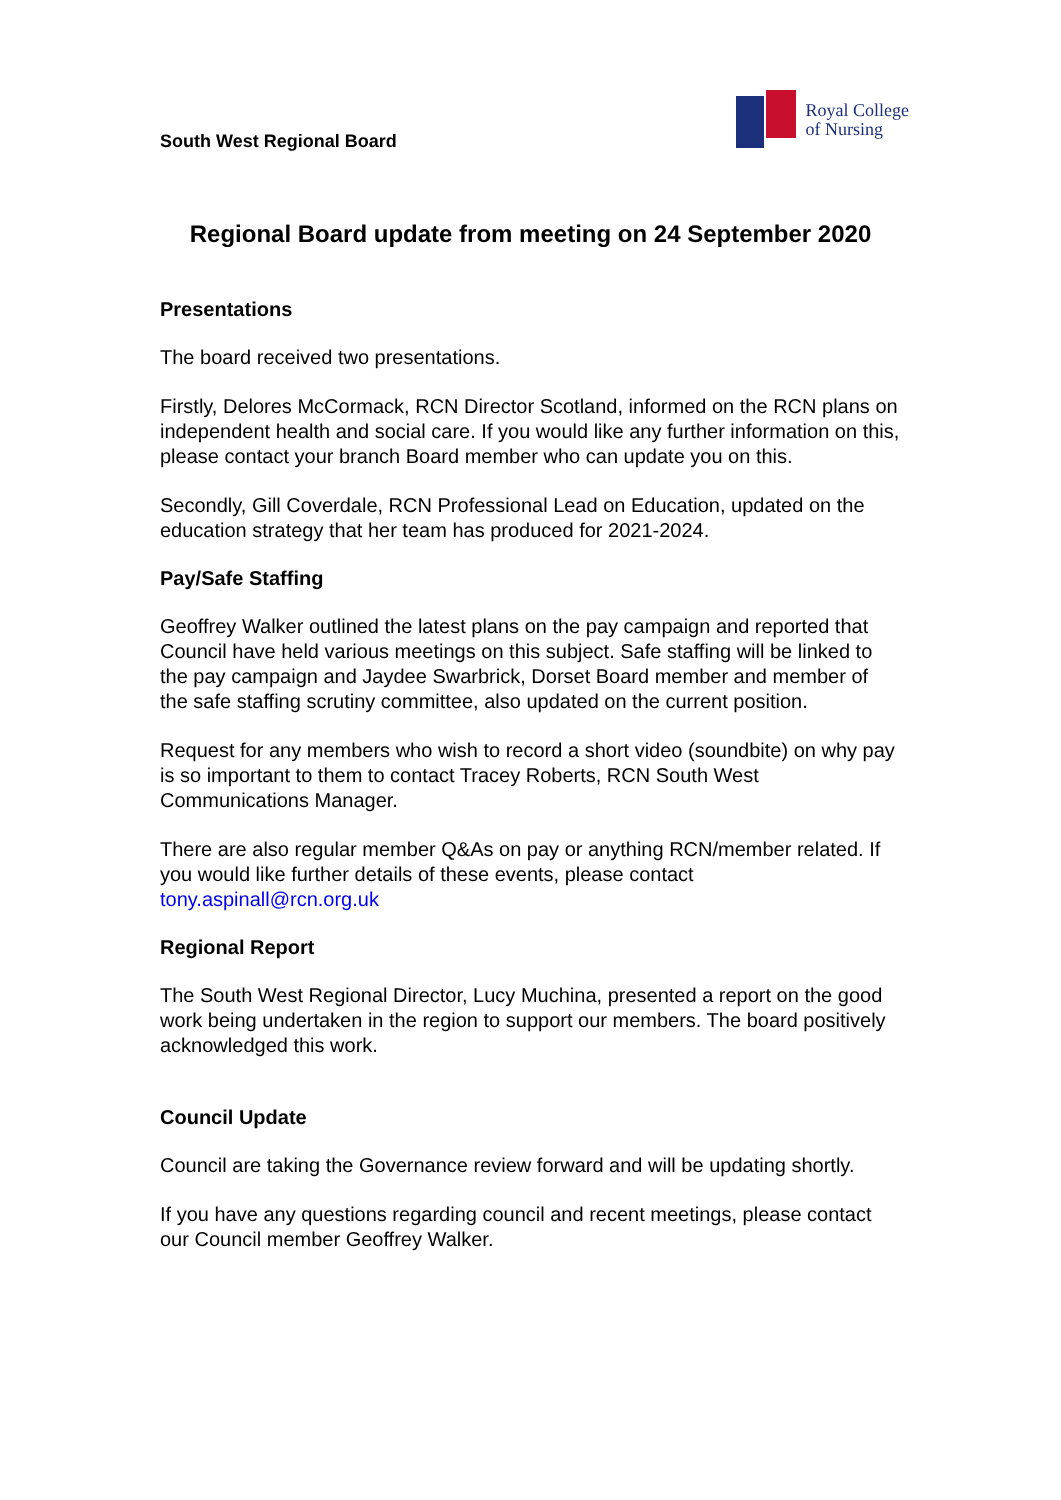South West Regional Board
Royal College
of Nursing
Regional Board update from meeting on 24 September 2020
Presentations
The board received two presentations.
Firstly, Delores McCormack, RCN Director Scotland, informed on the RCN plans on independent health and social care. If you would like any further information on this, please contact your branch Board member who can update you on this.
Secondly, Gill Coverdale, RCN Professional Lead on Education, updated on the education strategy that her team has produced for 2021-2024.
Pay/Safe Staffing
Geoffrey Walker outlined the latest plans on the pay campaign and reported that Council have held various meetings on this subject. Safe staffing will be linked to the pay campaign and Jaydee Swarbrick, Dorset Board member and member of the safe staffing scrutiny committee, also updated on the current position.
Request for any members who wish to record a short video (soundbite) on why pay is so important to them to contact Tracey Roberts, RCN South West Communications Manager.
There are also regular member Q&As on pay or anything RCN/member related. If you would like further details of these events, please contact tony.aspinall@rcn.org.uk
Regional Report
The South West Regional Director, Lucy Muchina, presented a report on the good work being undertaken in the region to support our members. The board positively acknowledged this work.
Council Update
Council are taking the Governance review forward and will be updating shortly.
If you have any questions regarding council and recent meetings, please contact our Council member Geoffrey Walker.